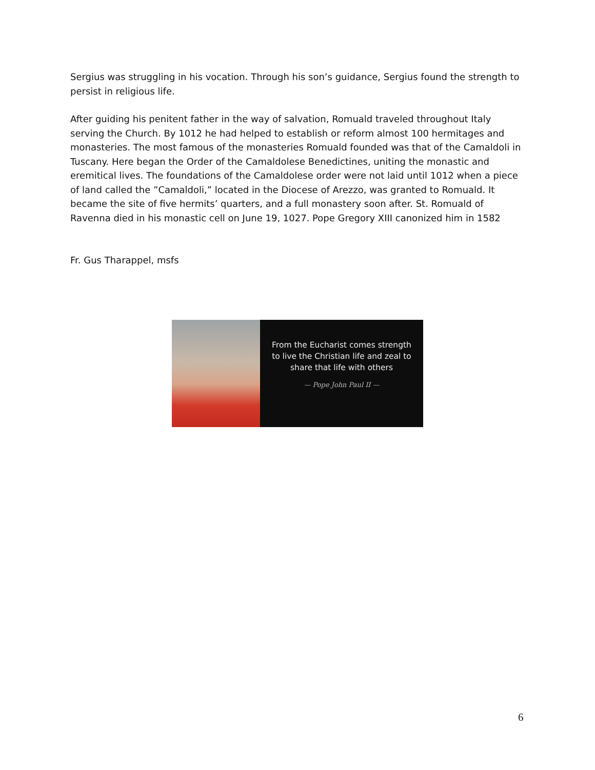Sergius was struggling in his vocation. Through his son’s guidance, Sergius found the strength to persist in religious life.
After guiding his penitent father in the way of salvation, Romuald traveled throughout Italy serving the Church. By 1012 he had helped to establish or reform almost 100 hermitages and monasteries. The most famous of the monasteries Romuald founded was that of the Camaldoli in Tuscany. Here began the Order of the Camaldolese Benedictines, uniting the monastic and eremitical lives. The foundations of the Camaldolese order were not laid until 1012 when a piece of land called the ”Camaldoli,” located in the Diocese of Arezzo, was granted to Romuald. It became the site of five hermits’ quarters, and a full monastery soon after. St. Romuald of Ravenna died in his monastic cell on June 19, 1027. Pope Gregory XIII canonized him in 1582
Fr. Gus Tharappel, msfs
From the Eucharist comes strength
to live the Christian life and zeal to
share that life with others
— Pope John Paul II —
6